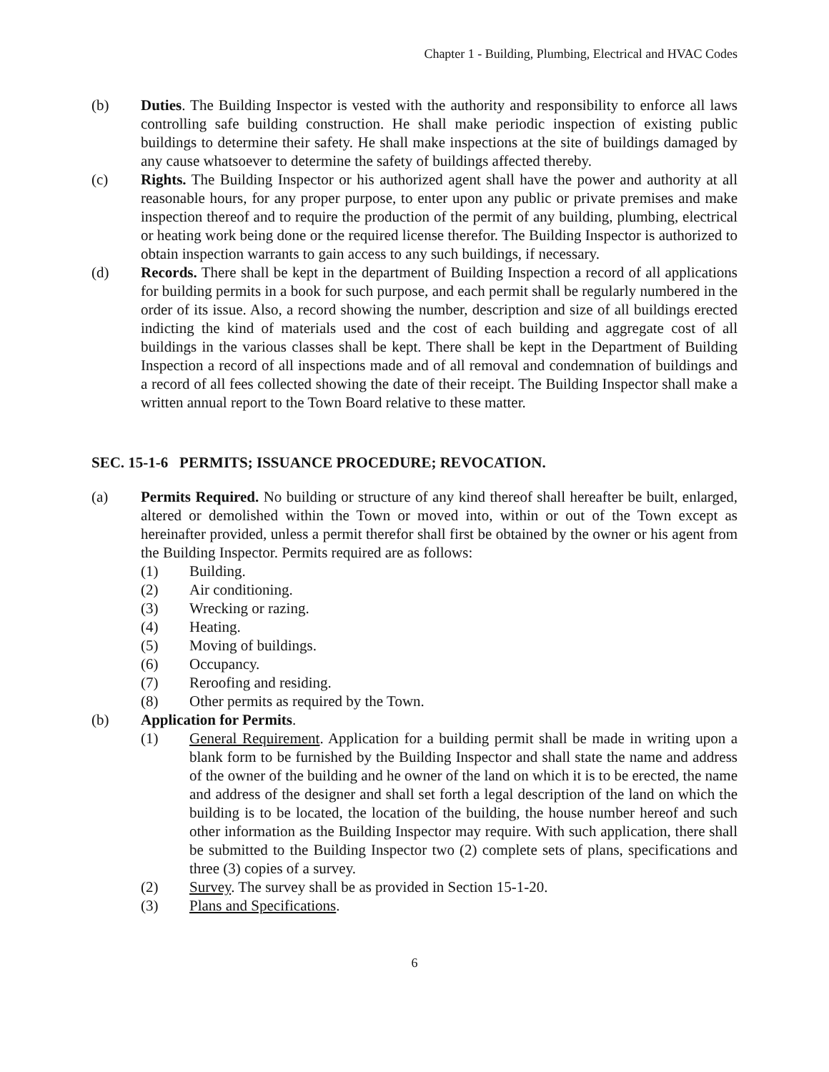Chapter 1 - Building, Plumbing, Electrical and HVAC Codes
(b) Duties. The Building Inspector is vested with the authority and responsibility to enforce all laws controlling safe building construction. He shall make periodic inspection of existing public buildings to determine their safety. He shall make inspections at the site of buildings damaged by any cause whatsoever to determine the safety of buildings affected thereby.
(c) Rights. The Building Inspector or his authorized agent shall have the power and authority at all reasonable hours, for any proper purpose, to enter upon any public or private premises and make inspection thereof and to require the production of the permit of any building, plumbing, electrical or heating work being done or the required license therefor. The Building Inspector is authorized to obtain inspection warrants to gain access to any such buildings, if necessary.
(d) Records. There shall be kept in the department of Building Inspection a record of all applications for building permits in a book for such purpose, and each permit shall be regularly numbered in the order of its issue. Also, a record showing the number, description and size of all buildings erected indicting the kind of materials used and the cost of each building and aggregate cost of all buildings in the various classes shall be kept. There shall be kept in the Department of Building Inspection a record of all inspections made and of all removal and condemnation of buildings and a record of all fees collected showing the date of their receipt. The Building Inspector shall make a written annual report to the Town Board relative to these matter.
SEC. 15-1-6 PERMITS; ISSUANCE PROCEDURE; REVOCATION.
(a) Permits Required. No building or structure of any kind thereof shall hereafter be built, enlarged, altered or demolished within the Town or moved into, within or out of the Town except as hereinafter provided, unless a permit therefor shall first be obtained by the owner or his agent from the Building Inspector. Permits required are as follows:
(1) Building.
(2) Air conditioning.
(3) Wrecking or razing.
(4) Heating.
(5) Moving of buildings.
(6) Occupancy.
(7) Reroofing and residing.
(8) Other permits as required by the Town.
(b) Application for Permits.
(1) General Requirement. Application for a building permit shall be made in writing upon a blank form to be furnished by the Building Inspector and shall state the name and address of the owner of the building and he owner of the land on which it is to be erected, the name and address of the designer and shall set forth a legal description of the land on which the building is to be located, the location of the building, the house number hereof and such other information as the Building Inspector may require. With such application, there shall be submitted to the Building Inspector two (2) complete sets of plans, specifications and three (3) copies of a survey.
(2) Survey. The survey shall be as provided in Section 15-1-20.
(3) Plans and Specifications.
6